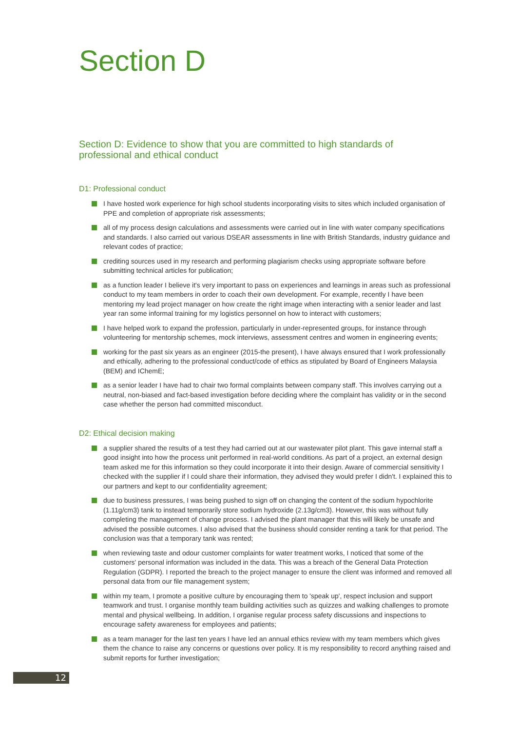Section D
Section D: Evidence to show that you are committed to high standards of
professional and ethical conduct
D1: Professional conduct
I have hosted work experience for high school students incorporating visits to sites which included organisation of PPE and completion of appropriate risk assessments;
all of my process design calculations and assessments were carried out in line with water company specifications and standards. I also carried out various DSEAR assessments in line with British Standards, industry guidance and relevant codes of practice;
crediting sources used in my research and performing plagiarism checks using appropriate software before submitting technical articles for publication;
as a function leader I believe it's very important to pass on experiences and learnings in areas such as professional conduct to my team members in order to coach their own development. For example, recently I have been mentoring my lead project manager on how create the right image when interacting with a senior leader and last year ran some informal training for my logistics personnel on how to interact with customers;
I have helped work to expand the profession, particularly in under-represented groups, for instance through volunteering for mentorship schemes, mock interviews, assessment centres and women in engineering events;
working for the past six years as an engineer (2015-the present), I have always ensured that I work professionally and ethically, adhering to the professional conduct/code of ethics as stipulated by Board of Engineers Malaysia (BEM) and IChemE;
as a senior leader I have had to chair two formal complaints between company staff. This involves carrying out a neutral, non-biased and fact-based investigation before deciding where the complaint has validity or in the second case whether the person had committed misconduct.
D2: Ethical decision making
a supplier shared the results of a test they had carried out at our wastewater pilot plant. This gave internal staff a good insight into how the process unit performed in real-world conditions. As part of a project, an external design team asked me for this information so they could incorporate it into their design. Aware of commercial sensitivity I checked with the supplier if I could share their information, they advised they would prefer I didn't. I explained this to our partners and kept to our confidentiality agreement;
due to business pressures, I was being pushed to sign off on changing the content of the sodium hypochlorite (1.11g/cm3) tank to instead temporarily store sodium hydroxide (2.13g/cm3). However, this was without fully completing the management of change process. I advised the plant manager that this will likely be unsafe and advised the possible outcomes. I also advised that the business should consider renting a tank for that period. The conclusion was that a temporary tank was rented;
when reviewing taste and odour customer complaints for water treatment works, I noticed that some of the customers' personal information was included in the data. This was a breach of the General Data Protection Regulation (GDPR). I reported the breach to the project manager to ensure the client was informed and removed all personal data from our file management system;
within my team, I promote a positive culture by encouraging them to 'speak up', respect inclusion and support teamwork and trust. I organise monthly team building activities such as quizzes and walking challenges to promote mental and physical wellbeing. In addition, I organise regular process safety discussions and inspections to encourage safety awareness for employees and patients;
as a team manager for the last ten years I have led an annual ethics review with my team members which gives them the chance to raise any concerns or questions over policy. It is my responsibility to record anything raised and submit reports for further investigation;
12